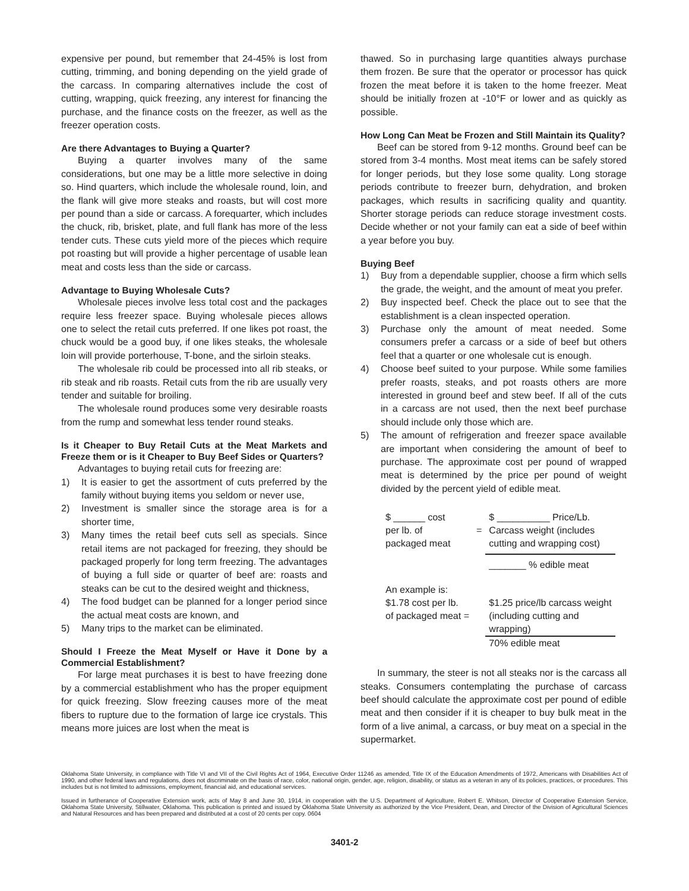expensive per pound, but remember that 24-45% is lost from cutting, trimming, and boning depending on the yield grade of the carcass. In comparing alternatives include the cost of cutting, wrapping, quick freezing, any interest for financing the purchase, and the finance costs on the freezer, as well as the freezer operation costs.
Are there Advantages to Buying a Quarter?
Buying a quarter involves many of the same considerations, but one may be a little more selective in doing so. Hind quarters, which include the wholesale round, loin, and the flank will give more steaks and roasts, but will cost more per pound than a side or carcass. A forequarter, which includes the chuck, rib, brisket, plate, and full flank has more of the less tender cuts. These cuts yield more of the pieces which require pot roasting but will provide a higher percentage of usable lean meat and costs less than the side or carcass.
Advantage to Buying Wholesale Cuts?
Wholesale pieces involve less total cost and the packages require less freezer space. Buying wholesale pieces allows one to select the retail cuts preferred. If one likes pot roast, the chuck would be a good buy, if one likes steaks, the wholesale loin will provide porterhouse, T-bone, and the sirloin steaks.
The wholesale rib could be processed into all rib steaks, or rib steak and rib roasts. Retail cuts from the rib are usually very tender and suitable for broiling.
The wholesale round produces some very desirable roasts from the rump and somewhat less tender round steaks.
Is it Cheaper to Buy Retail Cuts at the Meat Markets and Freeze them or is it Cheaper to Buy Beef Sides or Quarters?
Advantages to buying retail cuts for freezing are:
1) It is easier to get the assortment of cuts preferred by the family without buying items you seldom or never use,
2) Investment is smaller since the storage area is for a shorter time,
3) Many times the retail beef cuts sell as specials. Since retail items are not packaged for freezing, they should be packaged properly for long term freezing. The advantages of buying a full side or quarter of beef are: roasts and steaks can be cut to the desired weight and thickness,
4) The food budget can be planned for a longer period since the actual meat costs are known, and
5) Many trips to the market can be eliminated.
Should I Freeze the Meat Myself or Have it Done by a Commercial Establishment?
For large meat purchases it is best to have freezing done by a commercial establishment who has the proper equipment for quick freezing. Slow freezing causes more of the meat fibers to rupture due to the formation of large ice crystals. This means more juices are lost when the meat is
thawed. So in purchasing large quantities always purchase them frozen. Be sure that the operator or processor has quick frozen the meat before it is taken to the home freezer. Meat should be initially frozen at -10°F or lower and as quickly as possible.
How Long Can Meat be Frozen and Still Maintain its Quality?
Beef can be stored from 9-12 months. Ground beef can be stored from 3-4 months. Most meat items can be safely stored for longer periods, but they lose some quality. Long storage periods contribute to freezer burn, dehydration, and broken packages, which results in sacrificing quality and quantity. Shorter storage periods can reduce storage investment costs. Decide whether or not your family can eat a side of beef within a year before you buy.
Buying Beef
1) Buy from a dependable supplier, choose a firm which sells the grade, the weight, and the amount of meat you prefer.
2) Buy inspected beef. Check the place out to see that the establishment is a clean inspected operation.
3) Purchase only the amount of meat needed. Some consumers prefer a carcass or a side of beef but others feel that a quarter or one wholesale cut is enough.
4) Choose beef suited to your purpose. While some families prefer roasts, steaks, and pot roasts others are more interested in ground beef and stew beef. If all of the cuts in a carcass are not used, then the next beef purchase should include only those which are.
5) The amount of refrigeration and freezer space available are important when considering the amount of beef to purchase. The approximate cost per pound of wrapped meat is determined by the price per pound of weight divided by the percent yield of edible meat.
| $ ______ cost per lb. of packaged meat | = | $ __________ Price/Lb. Carcass weight (includes cutting and wrapping cost) |
| | | _______ % edible meat |
| An example is: $1.78 cost per lb. of packaged meat = | | $1.25 price/lb carcass weight (including cutting and wrapping) |
| | | 70% edible meat |
In summary, the steer is not all steaks nor is the carcass all steaks. Consumers contemplating the purchase of carcass beef should calculate the approximate cost per pound of edible meat and then consider if it is cheaper to buy bulk meat in the form of a live animal, a carcass, or buy meat on a special in the supermarket.
Oklahoma State University, in compliance with Title VI and VII of the Civil Rights Act of 1964, Executive Order 11246 as amended, Title IX of the Education Amendments of 1972, Americans with Disabilities Act of 1990, and other federal laws and regulations, does not discriminate on the basis of race, color, national origin, gender, age, religion, disability, or status as a veteran in any of its policies, practices, or procedures. This includes but is not limited to admissions, employment, financial aid, and educational services.
Issued in furtherance of Cooperative Extension work, acts of May 8 and June 30, 1914, in cooperation with the U.S. Department of Agriculture, Robert E. Whitson, Director of Cooperative Extension Service, Oklahoma State University, Stillwater, Oklahoma. This publication is printed and issued by Oklahoma State University as authorized by the Vice President, Dean, and Director of the Division of Agricultural Sciences and Natural Resources and has been prepared and distributed at a cost of 20 cents per copy. 0604
3401-2